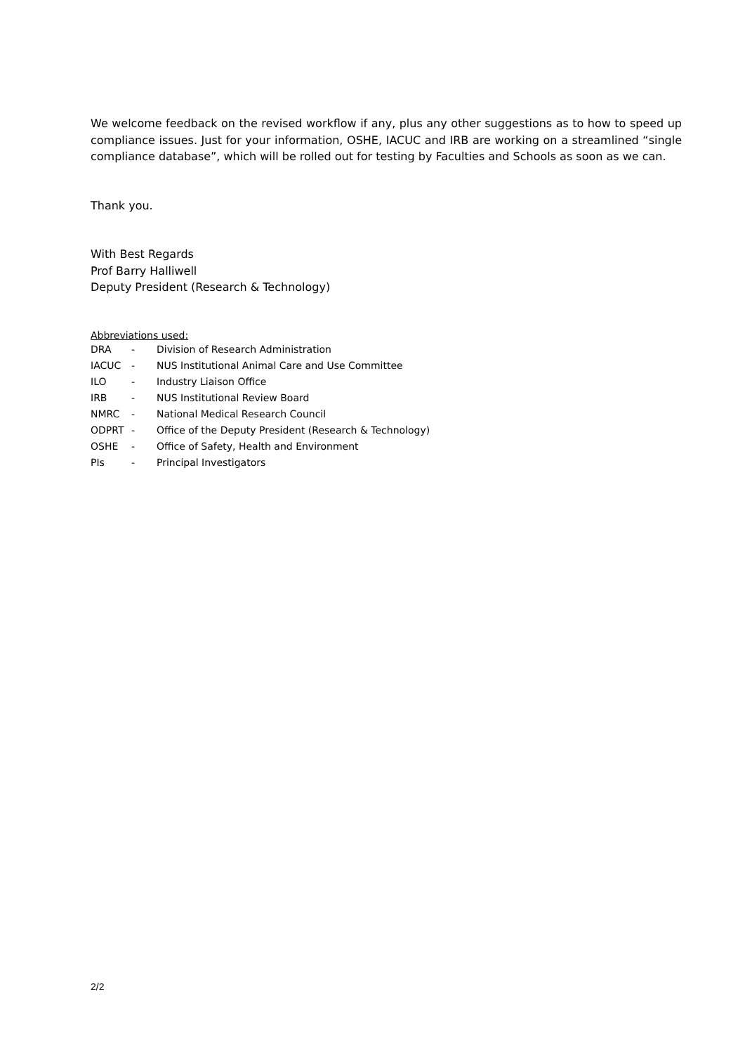We welcome feedback on the revised workflow if any, plus any other suggestions as to how to speed up compliance issues. Just for your information, OSHE, IACUC and IRB are working on a streamlined “single compliance database”, which will be rolled out for testing by Faculties and Schools as soon as we can.
Thank you.
With Best Regards
Prof Barry Halliwell
Deputy President (Research & Technology)
Abbreviations used:
| DRA | - | Division of Research Administration |
| IACUC | - | NUS Institutional Animal Care and Use Committee |
| ILO | - | Industry Liaison Office |
| IRB | - | NUS Institutional Review Board |
| NMRC | - | National Medical Research Council |
| ODPRT | - | Office of the Deputy President (Research & Technology) |
| OSHE | - | Office of Safety, Health and Environment |
| PIs | - | Principal Investigators |
2/2